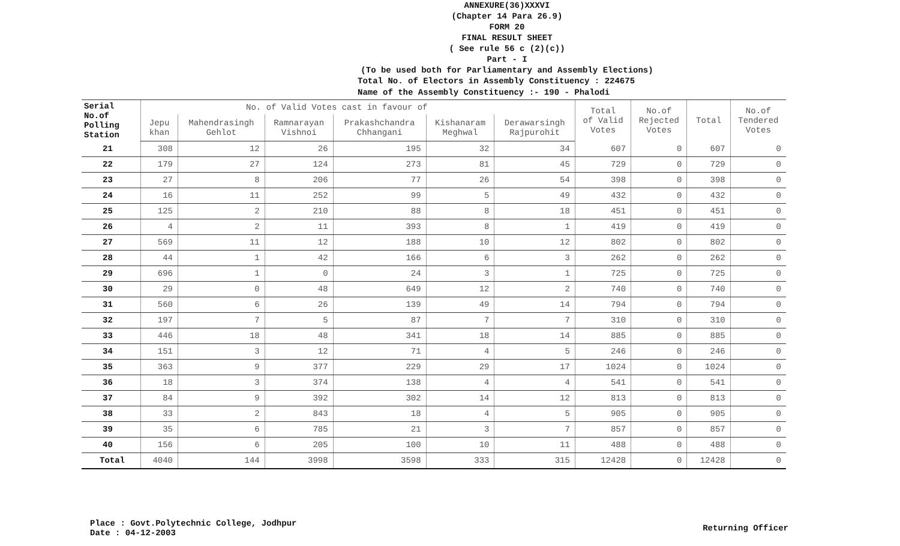ANNEXURE(36)XXXVI
(Chapter 14 Para 26.9)
FORM 20
FINAL RESULT SHEET
( See rule 56 c (2)(c))
Part - I
(To be used both for Parliamentary and Assembly Elections)
Total No. of Electors in Assembly Constituency : 224675
Name of the Assembly Constituency :- 190 - Phalodi
| Serial No.of Polling Station | No. of Valid Votes cast in favour of | | | | | | Total of Valid Votes | No.of Rejected Votes | Total | No.of Tendered Votes |
| --- | --- | --- | --- | --- | --- | --- | --- | --- | --- | --- |
| | Jepu khan | Mahendrasingh Gehlot | Ramnarayan Vishnoi | Prakashchandra Chhangani | Kishanaram Meghwal | Derawarsingh Rajpurohit | | | | |
| 21 | 308 | 12 | 26 | 195 | 32 | 34 | 607 | 0 | 607 | 0 |
| 22 | 179 | 27 | 124 | 273 | 81 | 45 | 729 | 0 | 729 | 0 |
| 23 | 27 | 8 | 206 | 77 | 26 | 54 | 398 | 0 | 398 | 0 |
| 24 | 16 | 11 | 252 | 99 | 5 | 49 | 432 | 0 | 432 | 0 |
| 25 | 125 | 2 | 210 | 88 | 8 | 18 | 451 | 0 | 451 | 0 |
| 26 | 4 | 2 | 11 | 393 | 8 | 1 | 419 | 0 | 419 | 0 |
| 27 | 569 | 11 | 12 | 188 | 10 | 12 | 802 | 0 | 802 | 0 |
| 28 | 44 | 1 | 42 | 166 | 6 | 3 | 262 | 0 | 262 | 0 |
| 29 | 696 | 1 | 0 | 24 | 3 | 1 | 725 | 0 | 725 | 0 |
| 30 | 29 | 0 | 48 | 649 | 12 | 2 | 740 | 0 | 740 | 0 |
| 31 | 560 | 6 | 26 | 139 | 49 | 14 | 794 | 0 | 794 | 0 |
| 32 | 197 | 7 | 5 | 87 | 7 | 7 | 310 | 0 | 310 | 0 |
| 33 | 446 | 18 | 48 | 341 | 18 | 14 | 885 | 0 | 885 | 0 |
| 34 | 151 | 3 | 12 | 71 | 4 | 5 | 246 | 0 | 246 | 0 |
| 35 | 363 | 9 | 377 | 229 | 29 | 17 | 1024 | 0 | 1024 | 0 |
| 36 | 18 | 3 | 374 | 138 | 4 | 4 | 541 | 0 | 541 | 0 |
| 37 | 84 | 9 | 392 | 302 | 14 | 12 | 813 | 0 | 813 | 0 |
| 38 | 33 | 2 | 843 | 18 | 4 | 5 | 905 | 0 | 905 | 0 |
| 39 | 35 | 6 | 785 | 21 | 3 | 7 | 857 | 0 | 857 | 0 |
| 40 | 156 | 6 | 205 | 100 | 10 | 11 | 488 | 0 | 488 | 0 |
| Total | 4040 | 144 | 3998 | 3598 | 333 | 315 | 12428 | 0 | 12428 | 0 |
Place : Govt.Polytechnic College, Jodhpur
Date : 04-12-2003
Returning Officer